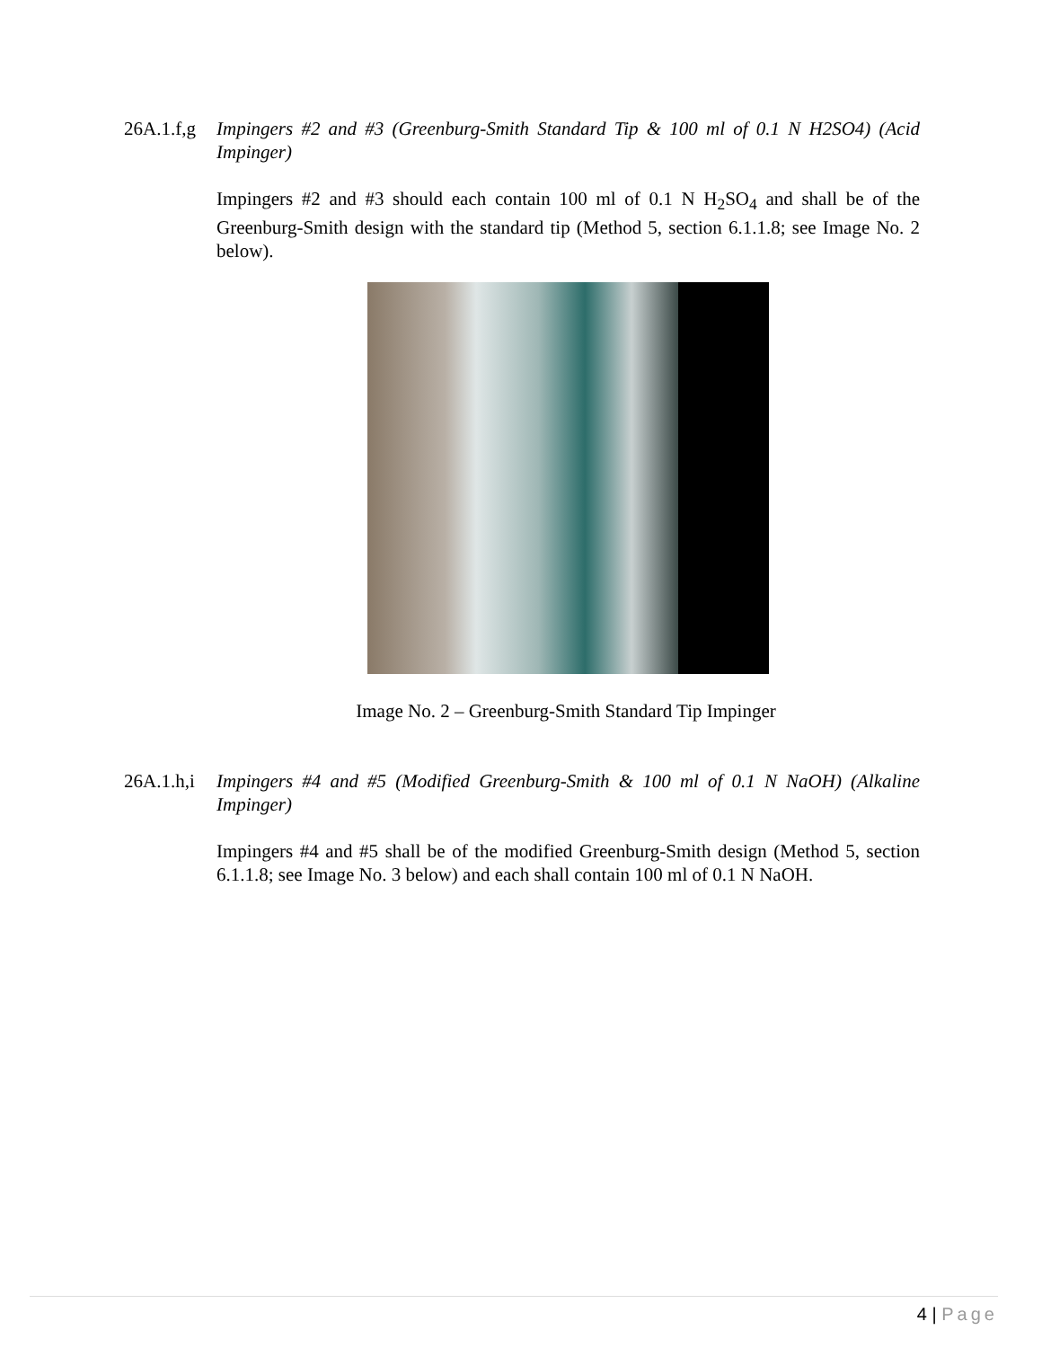26A.1.f,g
Impingers #2 and #3 (Greenburg-Smith Standard Tip & 100 ml of 0.1 N H2SO4) (Acid Impinger)
Impingers #2 and #3 should each contain 100 ml of 0.1 N H<sub>2</sub>SO<sub>4</sub> and shall be of the Greenburg-Smith design with the standard tip (Method 5, section 6.1.1.8; see Image No. 2 below).
Image No. 2 – Greenburg-Smith Standard Tip Impinger
26A.1.h,i
Impingers #4 and #5 (Modified Greenburg-Smith & 100 ml of 0.1 N NaOH) (Alkaline Impinger)
Impingers #4 and #5 shall be of the modified Greenburg-Smith design (Method 5, section 6.1.1.8; see Image No. 3 below) and each shall contain 100 ml of 0.1 N NaOH.
4 | Page